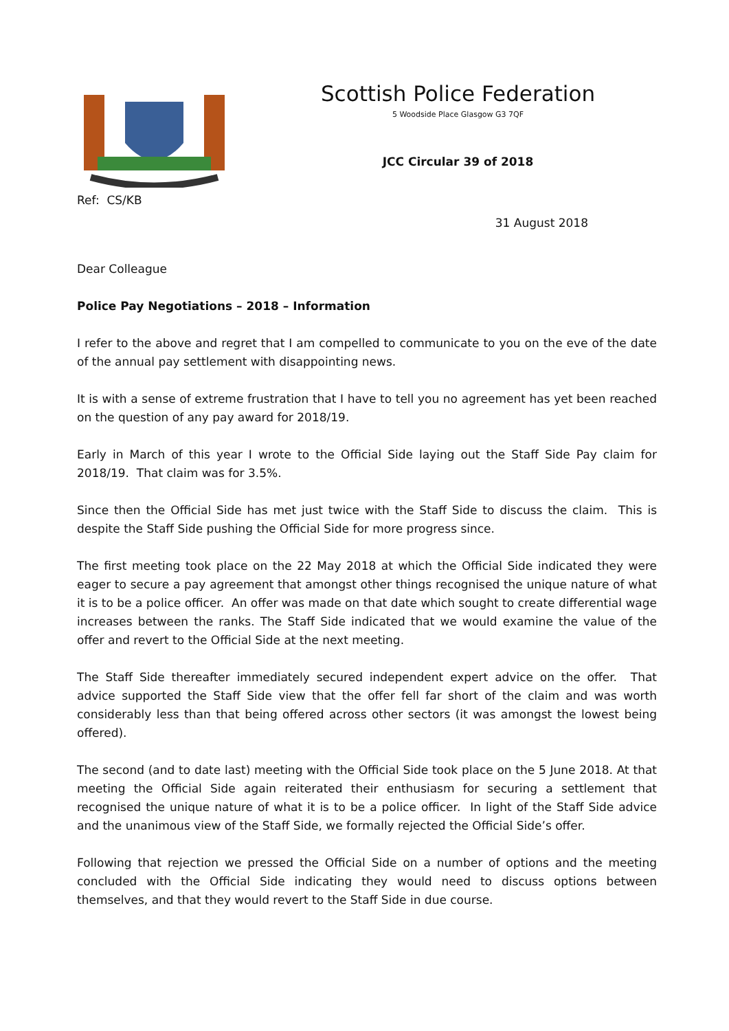Scottish Police Federation
5 Woodside Place Glasgow G3 7QF
JCC Circular 39 of 2018
Ref: CS/KB
31 August 2018
Dear Colleague
Police Pay Negotiations – 2018 – Information
I refer to the above and regret that I am compelled to communicate to you on the eve of the date of the annual pay settlement with disappointing news.
It is with a sense of extreme frustration that I have to tell you no agreement has yet been reached on the question of any pay award for 2018/19.
Early in March of this year I wrote to the Official Side laying out the Staff Side Pay claim for 2018/19. That claim was for 3.5%.
Since then the Official Side has met just twice with the Staff Side to discuss the claim. This is despite the Staff Side pushing the Official Side for more progress since.
The first meeting took place on the 22 May 2018 at which the Official Side indicated they were eager to secure a pay agreement that amongst other things recognised the unique nature of what it is to be a police officer. An offer was made on that date which sought to create differential wage increases between the ranks. The Staff Side indicated that we would examine the value of the offer and revert to the Official Side at the next meeting.
The Staff Side thereafter immediately secured independent expert advice on the offer. That advice supported the Staff Side view that the offer fell far short of the claim and was worth considerably less than that being offered across other sectors (it was amongst the lowest being offered).
The second (and to date last) meeting with the Official Side took place on the 5 June 2018. At that meeting the Official Side again reiterated their enthusiasm for securing a settlement that recognised the unique nature of what it is to be a police officer. In light of the Staff Side advice and the unanimous view of the Staff Side, we formally rejected the Official Side’s offer.
Following that rejection we pressed the Official Side on a number of options and the meeting concluded with the Official Side indicating they would need to discuss options between themselves, and that they would revert to the Staff Side in due course.